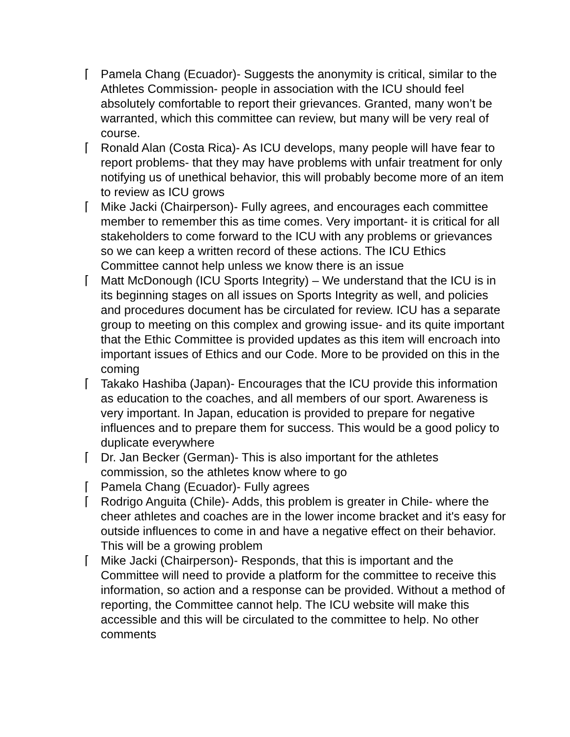⌈ Pamela Chang (Ecuador)- Suggests the anonymity is critical, similar to the Athletes Commission- people in association with the ICU should feel absolutely comfortable to report their grievances. Granted, many won’t be warranted, which this committee can review, but many will be very real of course.
⌈ Ronald Alan (Costa Rica)- As ICU develops, many people will have fear to report problems- that they may have problems with unfair treatment for only notifying us of unethical behavior, this will probably become more of an item to review as ICU grows
⌈ Mike Jacki (Chairperson)- Fully agrees, and encourages each committee member to remember this as time comes. Very important- it is critical for all stakeholders to come forward to the ICU with any problems or grievances so we can keep a written record of these actions. The ICU Ethics Committee cannot help unless we know there is an issue
⌈ Matt McDonough (ICU Sports Integrity) – We understand that the ICU is in its beginning stages on all issues on Sports Integrity as well, and policies and procedures document has be circulated for review. ICU has a separate group to meeting on this complex and growing issue- and its quite important that the Ethic Committee is provided updates as this item will encroach into important issues of Ethics and our Code. More to be provided on this in the coming
⌈ Takako Hashiba (Japan)- Encourages that the ICU provide this information as education to the coaches, and all members of our sport. Awareness is very important. In Japan, education is provided to prepare for negative influences and to prepare them for success. This would be a good policy to duplicate everywhere
⌈ Dr. Jan Becker (German)- This is also important for the athletes commission, so the athletes know where to go
⌈ Pamela Chang (Ecuador)- Fully agrees
⌈ Rodrigo Anguita (Chile)- Adds, this problem is greater in Chile- where the cheer athletes and coaches are in the lower income bracket and it's easy for outside influences to come in and have a negative effect on their behavior. This will be a growing problem
⌈ Mike Jacki (Chairperson)- Responds, that this is important and the Committee will need to provide a platform for the committee to receive this information, so action and a response can be provided. Without a method of reporting, the Committee cannot help. The ICU website will make this accessible and this will be circulated to the committee to help. No other comments